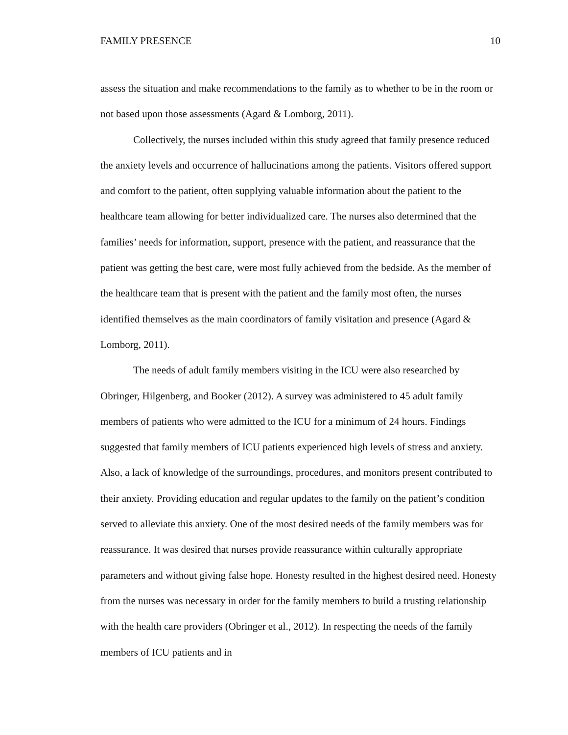FAMILY PRESENCE 10
assess the situation and make recommendations to the family as to whether to be in the room or not based upon those assessments (Agard & Lomborg, 2011).
Collectively, the nurses included within this study agreed that family presence reduced the anxiety levels and occurrence of hallucinations among the patients. Visitors offered support and comfort to the patient, often supplying valuable information about the patient to the healthcare team allowing for better individualized care. The nurses also determined that the families’ needs for information, support, presence with the patient, and reassurance that the patient was getting the best care, were most fully achieved from the bedside. As the member of the healthcare team that is present with the patient and the family most often, the nurses identified themselves as the main coordinators of family visitation and presence (Agard & Lomborg, 2011).
The needs of adult family members visiting in the ICU were also researched by Obringer, Hilgenberg, and Booker (2012). A survey was administered to 45 adult family members of patients who were admitted to the ICU for a minimum of 24 hours. Findings suggested that family members of ICU patients experienced high levels of stress and anxiety. Also, a lack of knowledge of the surroundings, procedures, and monitors present contributed to their anxiety. Providing education and regular updates to the family on the patient’s condition served to alleviate this anxiety. One of the most desired needs of the family members was for reassurance. It was desired that nurses provide reassurance within culturally appropriate parameters and without giving false hope. Honesty resulted in the highest desired need. Honesty from the nurses was necessary in order for the family members to build a trusting relationship with the health care providers (Obringer et al., 2012). In respecting the needs of the family members of ICU patients and in